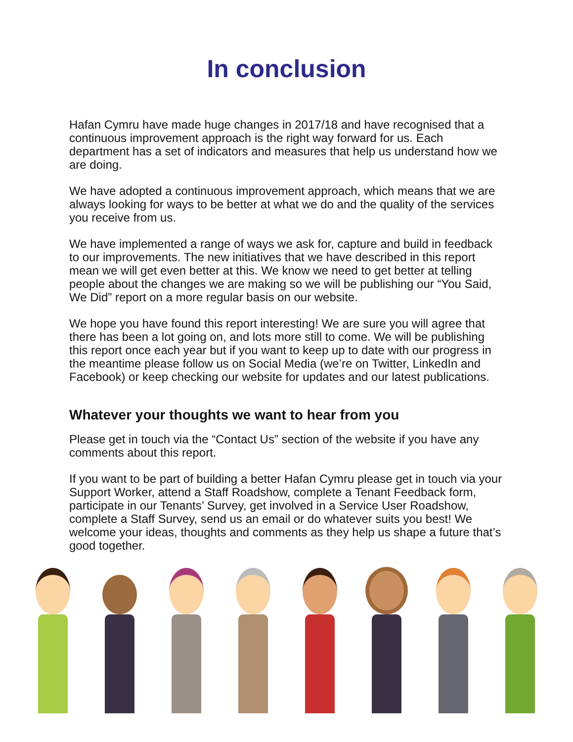In conclusion
Hafan Cymru have made huge changes in 2017/18 and have recognised that a continuous improvement approach is the right way forward for us. Each department has a set of indicators and measures that help us understand how we are doing.
We have adopted a continuous improvement approach, which means that we are always looking for ways to be better at what we do and the quality of the services you receive from us.
We have implemented a range of ways we ask for, capture and build in feedback to our improvements. The new initiatives that we have described in this report mean we will get even better at this. We know we need to get better at telling people about the changes we are making so we will be publishing our “You Said, We Did” report on a more regular basis on our website.
We hope you have found this report interesting! We are sure you will agree that there has been a lot going on, and lots more still to come. We will be publishing this report once each year but if you want to keep up to date with our progress in the meantime please follow us on Social Media (we’re on Twitter, LinkedIn and Facebook) or keep checking our website for updates and our latest publications.
Whatever your thoughts we want to hear from you
Please get in touch via the “Contact Us” section of the website if you have any comments about this report.
If you want to be part of building a better Hafan Cymru please get in touch via your Support Worker, attend a Staff Roadshow, complete a Tenant Feedback form, participate in our Tenants’ Survey, get involved in a Service User Roadshow, complete a Staff Survey, send us an email or do whatever suits you best! We welcome your ideas, thoughts and comments as they help us shape a future that’s good together.